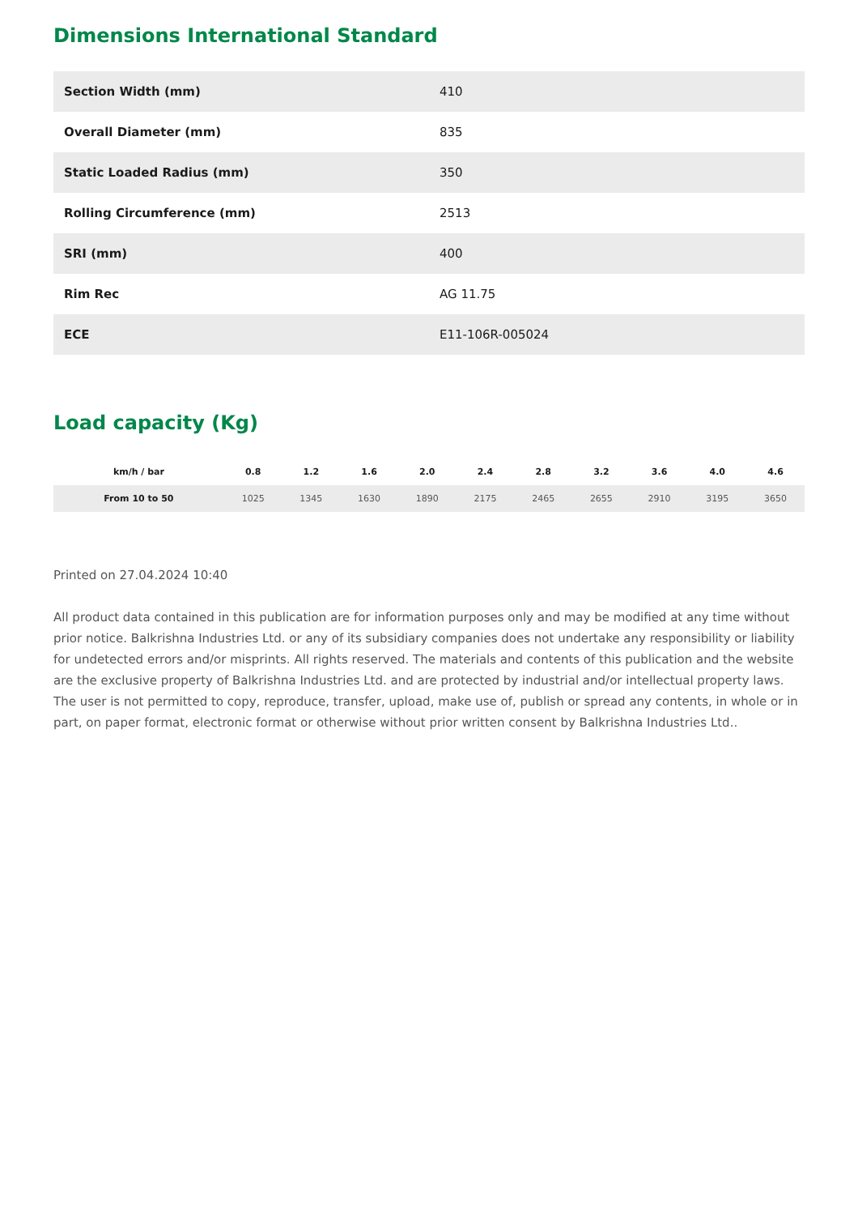Dimensions International Standard
| Section Width (mm) | 410 |
| Overall Diameter (mm) | 835 |
| Static Loaded Radius (mm) | 350 |
| Rolling Circumference (mm) | 2513 |
| SRI (mm) | 400 |
| Rim Rec | AG 11.75 |
| ECE | E11-106R-005024 |
Load capacity (Kg)
| km/h / bar | 0.8 | 1.2 | 1.6 | 2.0 | 2.4 | 2.8 | 3.2 | 3.6 | 4.0 | 4.6 |
| --- | --- | --- | --- | --- | --- | --- | --- | --- | --- | --- |
| From 10 to 50 | 1025 | 1345 | 1630 | 1890 | 2175 | 2465 | 2655 | 2910 | 3195 | 3650 |
Printed on 27.04.2024 10:40
All product data contained in this publication are for information purposes only and may be modified at any time without prior notice. Balkrishna Industries Ltd. or any of its subsidiary companies does not undertake any responsibility or liability for undetected errors and/or misprints. All rights reserved. The materials and contents of this publication and the website are the exclusive property of Balkrishna Industries Ltd. and are protected by industrial and/or intellectual property laws. The user is not permitted to copy, reproduce, transfer, upload, make use of, publish or spread any contents, in whole or in part, on paper format, electronic format or otherwise without prior written consent by Balkrishna Industries Ltd..